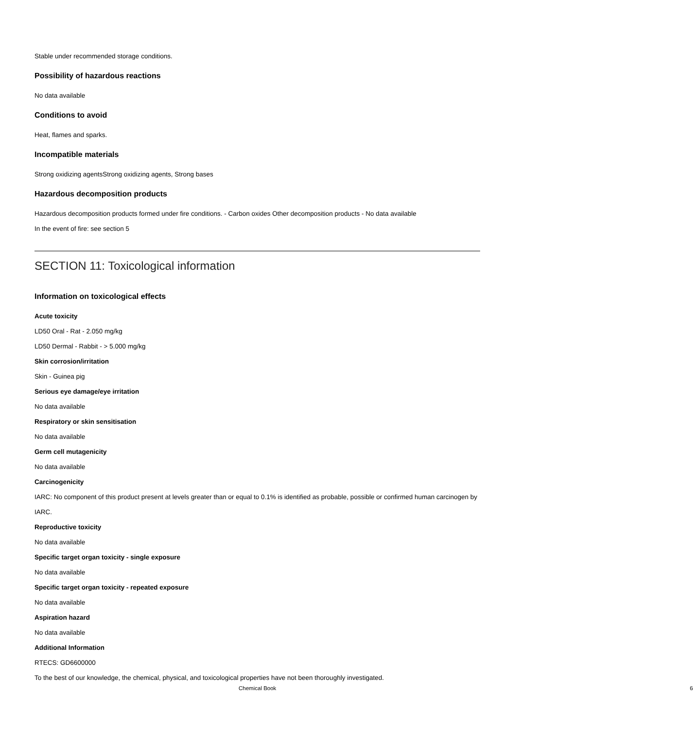Stable under recommended storage conditions.
Possibility of hazardous reactions
No data available
Conditions to avoid
Heat, flames and sparks.
Incompatible materials
Strong oxidizing agentsStrong oxidizing agents, Strong bases
Hazardous decomposition products
Hazardous decomposition products formed under fire conditions. - Carbon oxides Other decomposition products - No data available
In the event of fire: see section 5
SECTION 11: Toxicological information
Information on toxicological effects
Acute toxicity
LD50 Oral - Rat - 2.050 mg/kg
LD50 Dermal - Rabbit - > 5.000 mg/kg
Skin corrosion/irritation
Skin - Guinea pig
Serious eye damage/eye irritation
No data available
Respiratory or skin sensitisation
No data available
Germ cell mutagenicity
No data available
Carcinogenicity
IARC: No component of this product present at levels greater than or equal to 0.1% is identified as probable, possible or confirmed human carcinogen by IARC.
Reproductive toxicity
No data available
Specific target organ toxicity - single exposure
No data available
Specific target organ toxicity - repeated exposure
No data available
Aspiration hazard
No data available
Additional Information
RTECS: GD6600000
To the best of our knowledge, the chemical, physical, and toxicological properties have not been thoroughly investigated.
Chemical Book 6